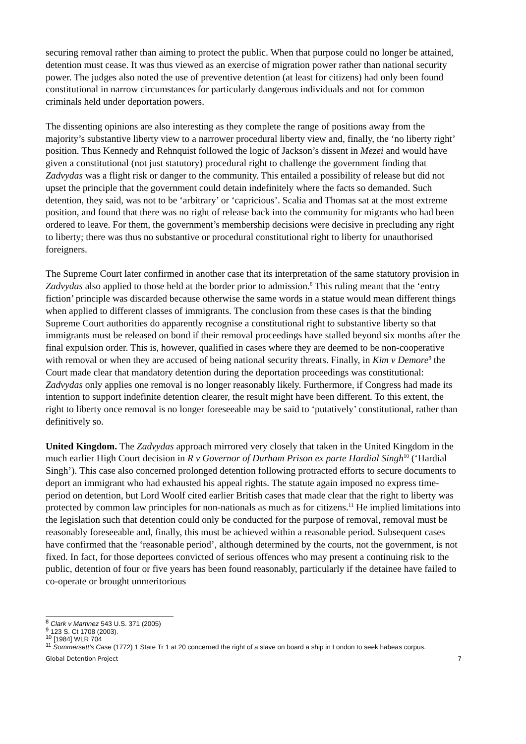securing removal rather than aiming to protect the public. When that purpose could no longer be attained, detention must cease. It was thus viewed as an exercise of migration power rather than national security power. The judges also noted the use of preventive detention (at least for citizens) had only been found constitutional in narrow circumstances for particularly dangerous individuals and not for common criminals held under deportation powers.
The dissenting opinions are also interesting as they complete the range of positions away from the majority’s substantive liberty view to a narrower procedural liberty view and, finally, the ‘no liberty right’ position. Thus Kennedy and Rehnquist followed the logic of Jackson’s dissent in Mezei and would have given a constitutional (not just statutory) procedural right to challenge the government finding that Zadvydas was a flight risk or danger to the community. This entailed a possibility of release but did not upset the principle that the government could detain indefinitely where the facts so demanded. Such detention, they said, was not to be ‘arbitrary’ or ‘capricious’. Scalia and Thomas sat at the most extreme position, and found that there was no right of release back into the community for migrants who had been ordered to leave. For them, the government’s membership decisions were decisive in precluding any right to liberty; there was thus no substantive or procedural constitutional right to liberty for unauthorised foreigners.
The Supreme Court later confirmed in another case that its interpretation of the same statutory provision in Zadvydas also applied to those held at the border prior to admission.<sup>8</sup> This ruling meant that the ‘entry fiction’ principle was discarded because otherwise the same words in a statue would mean different things when applied to different classes of immigrants. The conclusion from these cases is that the binding Supreme Court authorities do apparently recognise a constitutional right to substantive liberty so that immigrants must be released on bond if their removal proceedings have stalled beyond six months after the final expulsion order. This is, however, qualified in cases where they are deemed to be non-cooperative with removal or when they are accused of being national security threats. Finally, in Kim v Demore<sup>9</sup> the Court made clear that mandatory detention during the deportation proceedings was constitutional: Zadvydas only applies one removal is no longer reasonably likely. Furthermore, if Congress had made its intention to support indefinite detention clearer, the result might have been different. To this extent, the right to liberty once removal is no longer foreseeable may be said to ‘putatively’ constitutional, rather than definitively so.
United Kingdom. The Zadvydas approach mirrored very closely that taken in the United Kingdom in the much earlier High Court decision in R v Governor of Durham Prison ex parte Hardial Singh<sup>10</sup> (‘Hardial Singh’). This case also concerned prolonged detention following protracted efforts to secure documents to deport an immigrant who had exhausted his appeal rights. The statute again imposed no express time-period on detention, but Lord Woolf cited earlier British cases that made clear that the right to liberty was protected by common law principles for non-nationals as much as for citizens.<sup>11</sup> He implied limitations into the legislation such that detention could only be conducted for the purpose of removal, removal must be reasonably foreseeable and, finally, this must be achieved within a reasonable period. Subsequent cases have confirmed that the ‘reasonable period’, although determined by the courts, not the government, is not fixed. In fact, for those deportees convicted of serious offences who may present a continuing risk to the public, detention of four or five years has been found reasonably, particularly if the detainee have failed to co-operate or brought unmeritorious
<sup>8</sup> Clark v Martinez 543 U.S. 371 (2005)
<sup>9</sup> 123 S. Ct 1708 (2003).
<sup>10</sup> [1984] WLR 704
<sup>11</sup> Sommersett’s Case (1772) 1 State Tr 1 at 20 concerned the right of a slave on board a ship in London to seek habeas corpus.
Global Detention Project 7